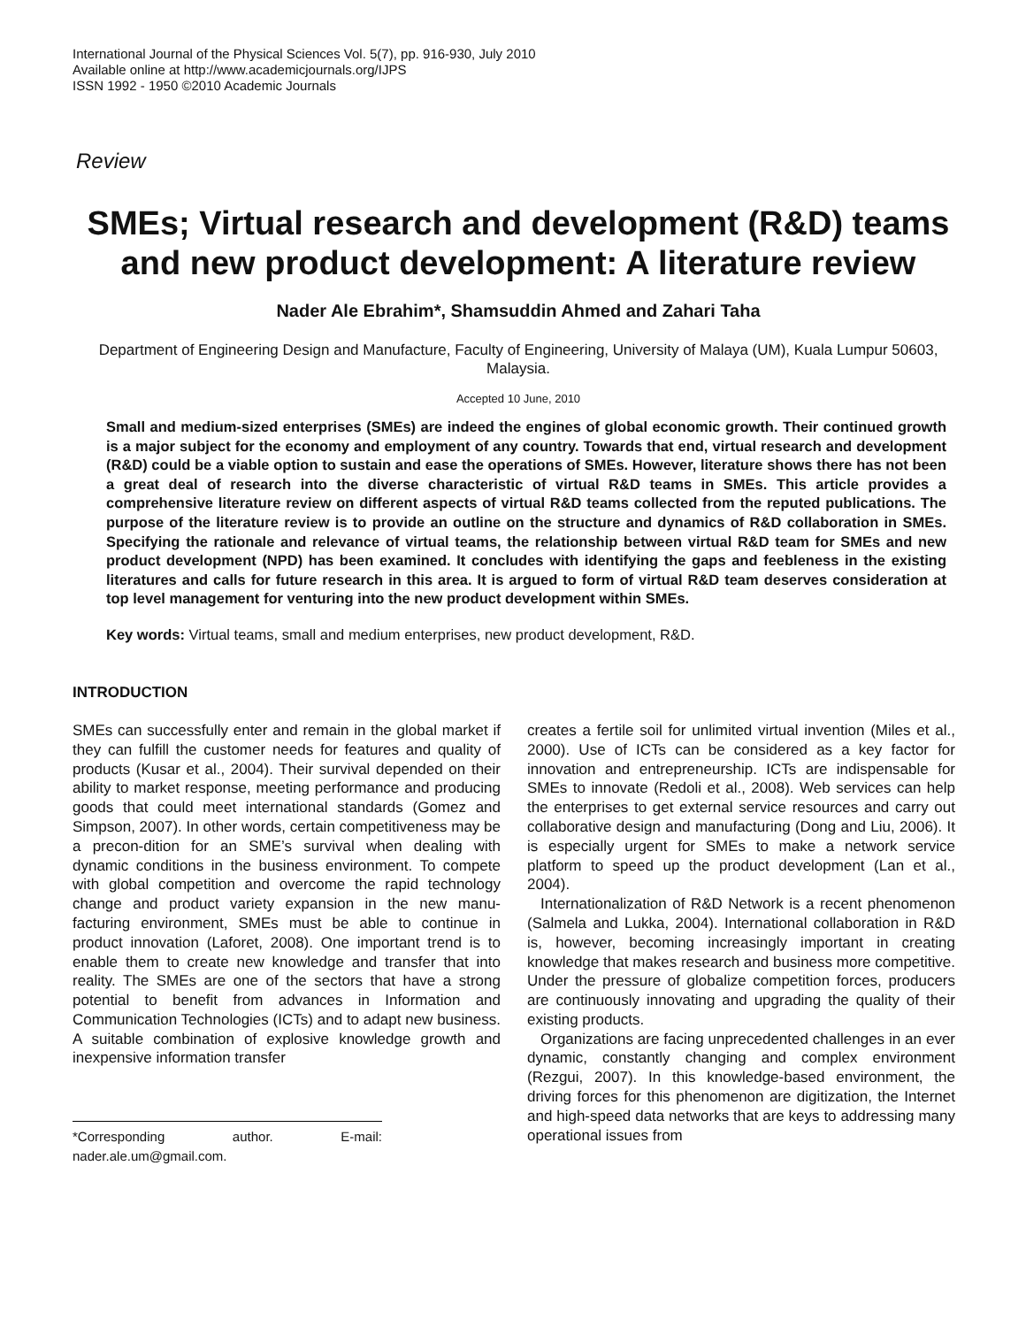International Journal of the Physical Sciences Vol. 5(7), pp. 916-930, July 2010
Available online at http://www.academicjournals.org/IJPS
ISSN 1992 - 1950 ©2010 Academic Journals
Review
SMEs; Virtual research and development (R&D) teams and new product development: A literature review
Nader Ale Ebrahim*, Shamsuddin Ahmed and Zahari Taha
Department of Engineering Design and Manufacture, Faculty of Engineering, University of Malaya (UM), Kuala Lumpur 50603, Malaysia.
Accepted 10 June, 2010
Small and medium-sized enterprises (SMEs) are indeed the engines of global economic growth. Their continued growth is a major subject for the economy and employment of any country. Towards that end, virtual research and development (R&D) could be a viable option to sustain and ease the operations of SMEs. However, literature shows there has not been a great deal of research into the diverse characteristic of virtual R&D teams in SMEs. This article provides a comprehensive literature review on different aspects of virtual R&D teams collected from the reputed publications. The purpose of the literature review is to provide an outline on the structure and dynamics of R&D collaboration in SMEs. Specifying the rationale and relevance of virtual teams, the relationship between virtual R&D team for SMEs and new product development (NPD) has been examined. It concludes with identifying the gaps and feebleness in the existing literatures and calls for future research in this area. It is argued to form of virtual R&D team deserves consideration at top level management for venturing into the new product development within SMEs.
Key words: Virtual teams, small and medium enterprises, new product development, R&D.
INTRODUCTION
SMEs can successfully enter and remain in the global market if they can fulfill the customer needs for features and quality of products (Kusar et al., 2004). Their survival depended on their ability to market response, meeting performance and producing goods that could meet international standards (Gomez and Simpson, 2007). In other words, certain competitiveness may be a precon-dition for an SME’s survival when dealing with dynamic conditions in the business environment. To compete with global competition and overcome the rapid technology change and product variety expansion in the new manu-facturing environment, SMEs must be able to continue in product innovation (Laforet, 2008). One important trend is to enable them to create new knowledge and transfer that into reality. The SMEs are one of the sectors that have a strong potential to benefit from advances in Information and Communication Technologies (ICTs) and to adapt new business. A suitable combination of explosive knowledge growth and inexpensive information transfer
*Corresponding author. E-mail: nader.ale.um@gmail.com.
creates a fertile soil for unlimited virtual invention (Miles et al., 2000). Use of ICTs can be considered as a key factor for innovation and entrepreneurship. ICTs are indispensable for SMEs to innovate (Redoli et al., 2008). Web services can help the enterprises to get external service resources and carry out collaborative design and manufacturing (Dong and Liu, 2006). It is especially urgent for SMEs to make a network service platform to speed up the product development (Lan et al., 2004).
Internationalization of R&D Network is a recent phenomenon (Salmela and Lukka, 2004). International collaboration in R&D is, however, becoming increasingly important in creating knowledge that makes research and business more competitive. Under the pressure of globalize competition forces, producers are continuously innovating and upgrading the quality of their existing products.
Organizations are facing unprecedented challenges in an ever dynamic, constantly changing and complex environment (Rezgui, 2007). In this knowledge-based environment, the driving forces for this phenomenon are digitization, the Internet and high-speed data networks that are keys to addressing many operational issues from